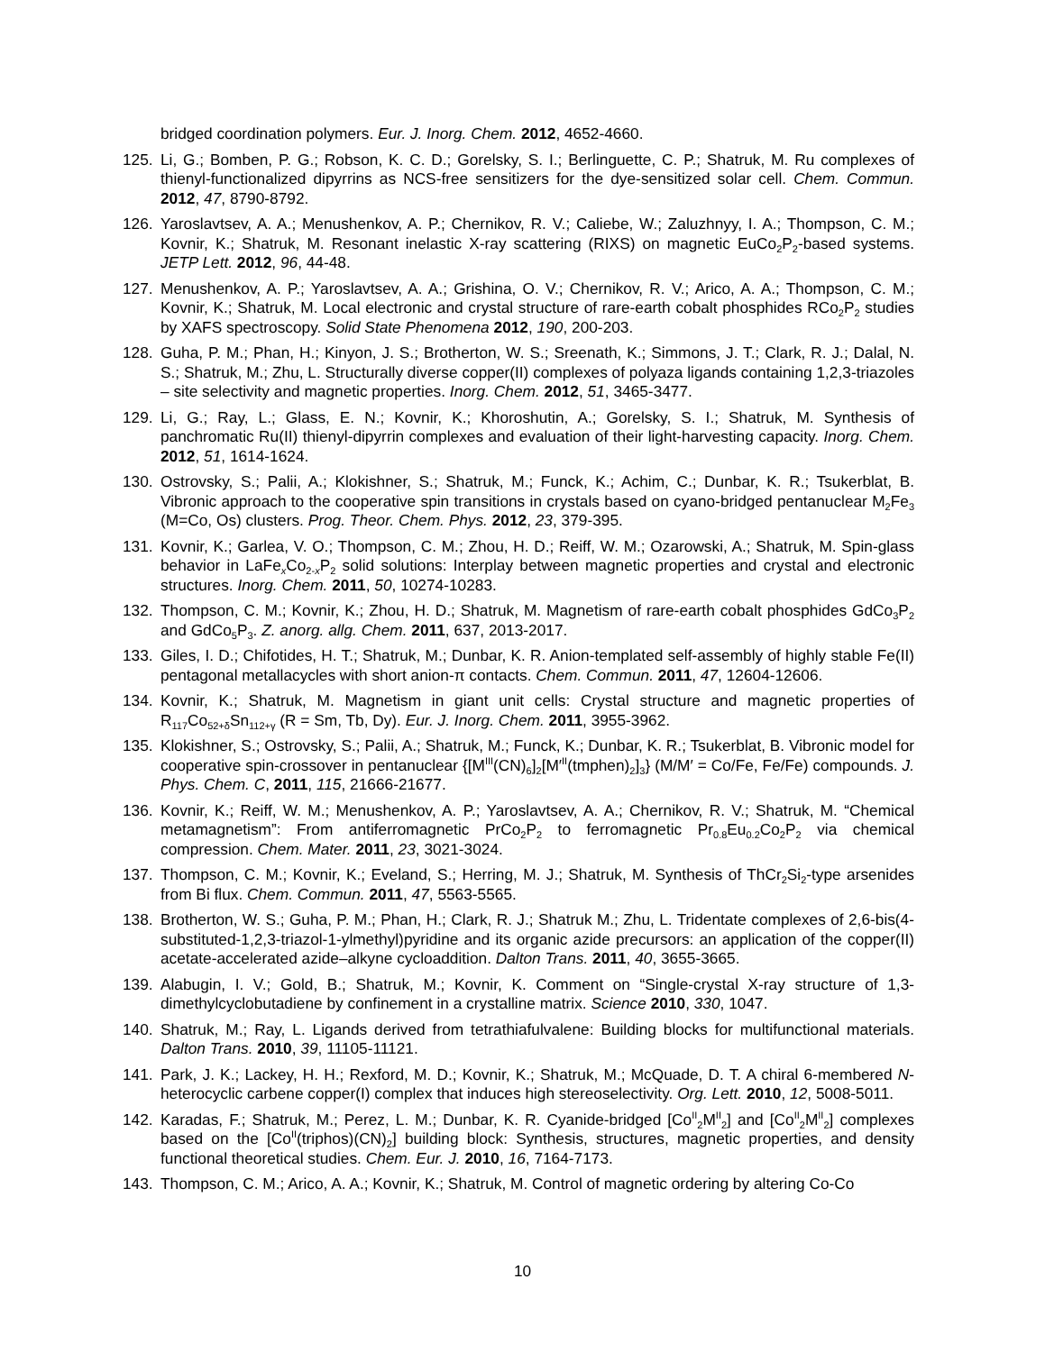bridged coordination polymers. Eur. J. Inorg. Chem. 2012, 4652-4660.
125. Li, G.; Bomben, P. G.; Robson, K. C. D.; Gorelsky, S. I.; Berlinguette, C. P.; Shatruk, M. Ru complexes of thienyl-functionalized dipyrrins as NCS-free sensitizers for the dye-sensitized solar cell. Chem. Commun. 2012, 47, 8790-8792.
126. Yaroslavtsev, A. A.; Menushenkov, A. P.; Chernikov, R. V.; Caliebe, W.; Zaluzhnyy, I. A.; Thompson, C. M.; Kovnir, K.; Shatruk, M. Resonant inelastic X-ray scattering (RIXS) on magnetic EuCo<sub>2</sub>P<sub>2</sub>-based systems. JETP Lett. 2012, 96, 44-48.
127. Menushenkov, A. P.; Yaroslavtsev, A. A.; Grishina, O. V.; Chernikov, R. V.; Arico, A. A.; Thompson, C. M.; Kovnir, K.; Shatruk, M. Local electronic and crystal structure of rare-earth cobalt phosphides RCo<sub>2</sub>P<sub>2</sub> studies by XAFS spectroscopy. Solid State Phenomena 2012, 190, 200-203.
128. Guha, P. M.; Phan, H.; Kinyon, J. S.; Brotherton, W. S.; Sreenath, K.; Simmons, J. T.; Clark, R. J.; Dalal, N. S.; Shatruk, M.; Zhu, L. Structurally diverse copper(II) complexes of polyaza ligands containing 1,2,3-triazoles – site selectivity and magnetic properties. Inorg. Chem. 2012, 51, 3465-3477.
129. Li, G.; Ray, L.; Glass, E. N.; Kovnir, K.; Khoroshutin, A.; Gorelsky, S. I.; Shatruk, M. Synthesis of panchromatic Ru(II) thienyl-dipyrrin complexes and evaluation of their light-harvesting capacity. Inorg. Chem. 2012, 51, 1614-1624.
130. Ostrovsky, S.; Palii, A.; Klokishner, S.; Shatruk, M.; Funck, K.; Achim, C.; Dunbar, K. R.; Tsukerblat, B. Vibronic approach to the cooperative spin transitions in crystals based on cyano-bridged pentanuclear M<sub>2</sub>Fe<sub>3</sub> (M=Co, Os) clusters. Prog. Theor. Chem. Phys. 2012, 23, 379-395.
131. Kovnir, K.; Garlea, V. O.; Thompson, C. M.; Zhou, H. D.; Reiff, W. M.; Ozarowski, A.; Shatruk, M. Spin-glass behavior in LaFe<sub>x</sub>Co<sub>2-x</sub>P<sub>2</sub> solid solutions: Interplay between magnetic properties and crystal and electronic structures. Inorg. Chem. 2011, 50, 10274-10283.
132. Thompson, C. M.; Kovnir, K.; Zhou, H. D.; Shatruk, M. Magnetism of rare-earth cobalt phosphides GdCo<sub>3</sub>P<sub>2</sub> and GdCo<sub>5</sub>P<sub>3</sub>. Z. anorg. allg. Chem. 2011, 637, 2013-2017.
133. Giles, I. D.; Chifotides, H. T.; Shatruk, M.; Dunbar, K. R. Anion-templated self-assembly of highly stable Fe(II) pentagonal metallacycles with short anion-π contacts. Chem. Commun. 2011, 47, 12604-12606.
134. Kovnir, K.; Shatruk, M. Magnetism in giant unit cells: Crystal structure and magnetic properties of R<sub>117</sub>Co<sub>52+δ</sub>Sn<sub>112+γ</sub> (R = Sm, Tb, Dy). Eur. J. Inorg. Chem. 2011, 3955-3962.
135. Klokishner, S.; Ostrovsky, S.; Palii, A.; Shatruk, M.; Funck, K.; Dunbar, K. R.; Tsukerblat, B. Vibronic model for cooperative spin-crossover in pentanuclear {[M<sup>III</sup>(CN)<sub>6</sub>]<sub>2</sub>[M′<sup>II</sup>(tmphen)<sub>2</sub>]<sub>3</sub>} (M/M′ = Co/Fe, Fe/Fe) compounds. J. Phys. Chem. C, 2011, 115, 21666-21677.
136. Kovnir, K.; Reiff, W. M.; Menushenkov, A. P.; Yaroslavtsev, A. A.; Chernikov, R. V.; Shatruk, M. “Chemical metamagnetism”: From antiferromagnetic PrCo<sub>2</sub>P<sub>2</sub> to ferromagnetic Pr<sub>0.8</sub>Eu<sub>0.2</sub>Co<sub>2</sub>P<sub>2</sub> via chemical compression. Chem. Mater. 2011, 23, 3021-3024.
137. Thompson, C. M.; Kovnir, K.; Eveland, S.; Herring, M. J.; Shatruk, M. Synthesis of ThCr<sub>2</sub>Si<sub>2</sub>-type arsenides from Bi flux. Chem. Commun. 2011, 47, 5563-5565.
138. Brotherton, W. S.; Guha, P. M.; Phan, H.; Clark, R. J.; Shatruk M.; Zhu, L. Tridentate complexes of 2,6-bis(4-substituted-1,2,3-triazol-1-ylmethyl)pyridine and its organic azide precursors: an application of the copper(II) acetate-accelerated azide–alkyne cycloaddition. Dalton Trans. 2011, 40, 3655-3665.
139. Alabugin, I. V.; Gold, B.; Shatruk, M.; Kovnir, K. Comment on “Single-crystal X-ray structure of 1,3-dimethylcyclobutadiene by confinement in a crystalline matrix. Science 2010, 330, 1047.
140. Shatruk, M.; Ray, L. Ligands derived from tetrathiafulvalene: Building blocks for multifunctional materials. Dalton Trans. 2010, 39, 11105-11121.
141. Park, J. K.; Lackey, H. H.; Rexford, M. D.; Kovnir, K.; Shatruk, M.; McQuade, D. T. A chiral 6-membered N-heterocyclic carbene copper(I) complex that induces high stereoselectivity. Org. Lett. 2010, 12, 5008-5011.
142. Karadas, F.; Shatruk, M.; Perez, L. M.; Dunbar, K. R. Cyanide-bridged [Co<sup>II</sup><sub>2</sub>M<sup>II</sup><sub>2</sub>] and [Co<sup>II</sup><sub>2</sub>M<sup>II</sup><sub>2</sub>] complexes based on the [Co<sup>II</sup>(triphos)(CN)<sub>2</sub>] building block: Synthesis, structures, magnetic properties, and density functional theoretical studies. Chem. Eur. J. 2010, 16, 7164-7173.
143. Thompson, C. M.; Arico, A. A.; Kovnir, K.; Shatruk, M. Control of magnetic ordering by altering Co-Co
10